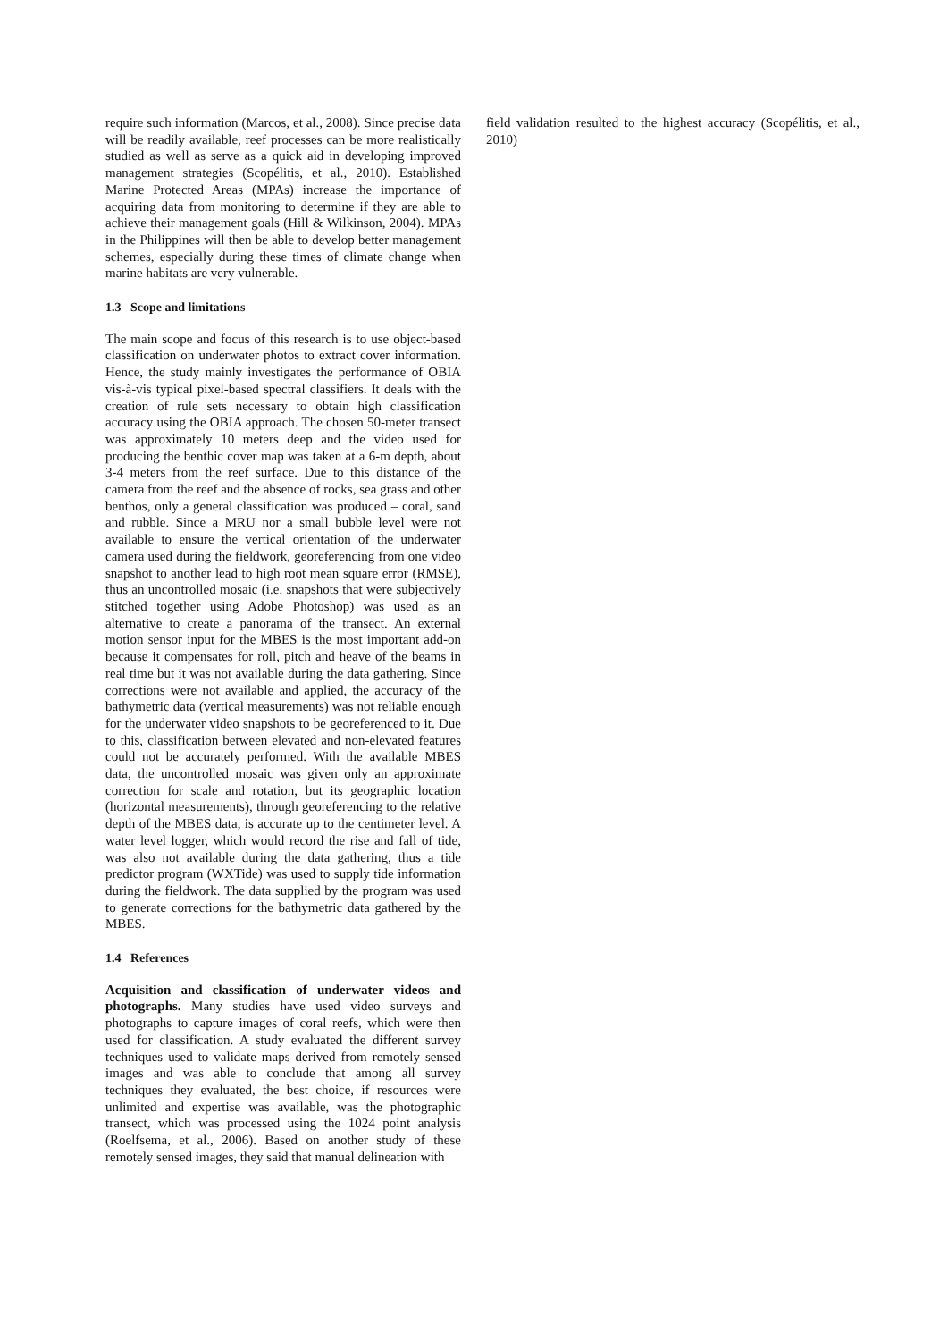require such information (Marcos, et al., 2008). Since precise data will be readily available, reef processes can be more realistically studied as well as serve as a quick aid in developing improved management strategies (Scopélitis, et al., 2010). Established Marine Protected Areas (MPAs) increase the importance of acquiring data from monitoring to determine if they are able to achieve their management goals (Hill & Wilkinson, 2004). MPAs in the Philippines will then be able to develop better management schemes, especially during these times of climate change when marine habitats are very vulnerable.
1.3 Scope and limitations
The main scope and focus of this research is to use object-based classification on underwater photos to extract cover information. Hence, the study mainly investigates the performance of OBIA vis-à-vis typical pixel-based spectral classifiers. It deals with the creation of rule sets necessary to obtain high classification accuracy using the OBIA approach. The chosen 50-meter transect was approximately 10 meters deep and the video used for producing the benthic cover map was taken at a 6-m depth, about 3-4 meters from the reef surface. Due to this distance of the camera from the reef and the absence of rocks, sea grass and other benthos, only a general classification was produced – coral, sand and rubble. Since a MRU nor a small bubble level were not available to ensure the vertical orientation of the underwater camera used during the fieldwork, georeferencing from one video snapshot to another lead to high root mean square error (RMSE), thus an uncontrolled mosaic (i.e. snapshots that were subjectively stitched together using Adobe Photoshop) was used as an alternative to create a panorama of the transect. An external motion sensor input for the MBES is the most important add-on because it compensates for roll, pitch and heave of the beams in real time but it was not available during the data gathering. Since corrections were not available and applied, the accuracy of the bathymetric data (vertical measurements) was not reliable enough for the underwater video snapshots to be georeferenced to it. Due to this, classification between elevated and non-elevated features could not be accurately performed. With the available MBES data, the uncontrolled mosaic was given only an approximate correction for scale and rotation, but its geographic location (horizontal measurements), through georeferencing to the relative depth of the MBES data, is accurate up to the centimeter level. A water level logger, which would record the rise and fall of tide, was also not available during the data gathering, thus a tide predictor program (WXTide) was used to supply tide information during the fieldwork. The data supplied by the program was used to generate corrections for the bathymetric data gathered by the MBES.
1.4 References
Acquisition and classification of underwater videos and photographs. Many studies have used video surveys and photographs to capture images of coral reefs, which were then used for classification. A study evaluated the different survey techniques used to validate maps derived from remotely sensed images and was able to conclude that among all survey techniques they evaluated, the best choice, if resources were unlimited and expertise was available, was the photographic transect, which was processed using the 1024 point analysis (Roelfsema, et al., 2006). Based on another study of these remotely sensed images, they said that manual delineation with
field validation resulted to the highest accuracy (Scopélitis, et al., 2010)